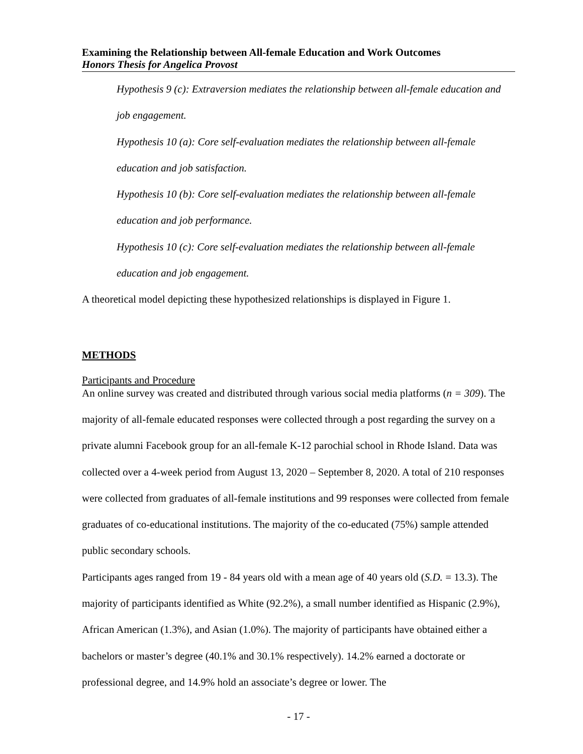Examining the Relationship between All-female Education and Work Outcomes
Honors Thesis for Angelica Provost
Hypothesis 9 (c): Extraversion mediates the relationship between all-female education and job engagement.
Hypothesis 10 (a): Core self-evaluation mediates the relationship between all-female education and job satisfaction.
Hypothesis 10 (b): Core self-evaluation mediates the relationship between all-female education and job performance.
Hypothesis 10 (c): Core self-evaluation mediates the relationship between all-female education and job engagement.
A theoretical model depicting these hypothesized relationships is displayed in Figure 1.
METHODS
Participants and Procedure
An online survey was created and distributed through various social media platforms (n = 309). The majority of all-female educated responses were collected through a post regarding the survey on a private alumni Facebook group for an all-female K-12 parochial school in Rhode Island. Data was collected over a 4-week period from August 13, 2020 – September 8, 2020. A total of 210 responses were collected from graduates of all-female institutions and 99 responses were collected from female graduates of co-educational institutions. The majority of the co-educated (75%) sample attended public secondary schools.
Participants ages ranged from 19 - 84 years old with a mean age of 40 years old (S.D. = 13.3). The majority of participants identified as White (92.2%), a small number identified as Hispanic (2.9%), African American (1.3%), and Asian (1.0%). The majority of participants have obtained either a bachelors or master’s degree (40.1% and 30.1% respectively). 14.2% earned a doctorate or professional degree, and 14.9% hold an associate’s degree or lower. The
- 17 -